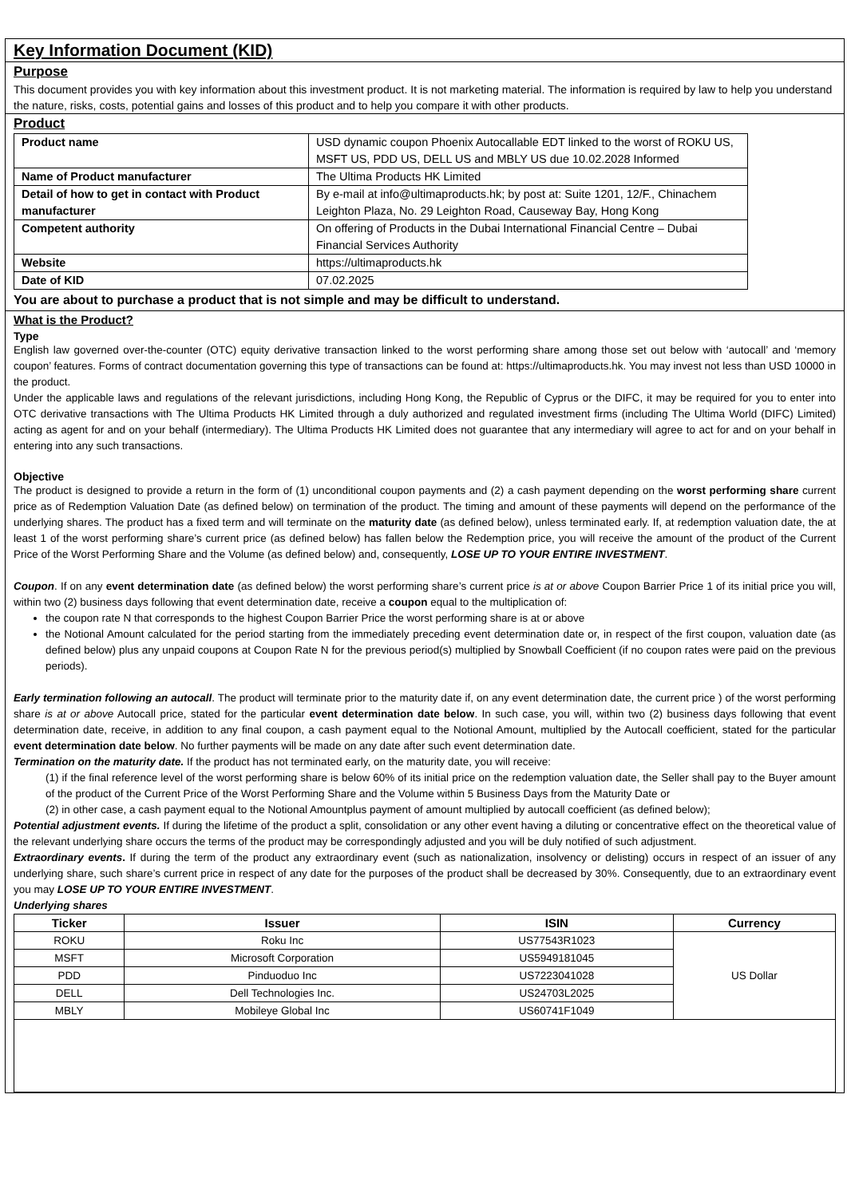Key Information Document (KID)
Purpose
This document provides you with key information about this investment product. It is not marketing material. The information is required by law to help you understand the nature, risks, costs, potential gains and losses of this product and to help you compare it with other products.
Product
| Product name | USD dynamic coupon Phoenix Autocallable EDT linked to the worst of ROKU US, MSFT US, PDD US, DELL US and MBLY US due 10.02.2028 Informed |
| Name of Product manufacturer | The Ultima Products HK Limited |
| Detail of how to get in contact with Product manufacturer | By e-mail at info@ultimaproducts.hk; by post at: Suite 1201, 12/F., Chinachem Leighton Plaza, No. 29 Leighton Road, Causeway Bay, Hong Kong |
| Competent authority | On offering of Products in the Dubai International Financial Centre – Dubai Financial Services Authority |
| Website | https://ultimaproducts.hk |
| Date of KID | 07.02.2025 |
You are about to purchase a product that is not simple and may be difficult to understand.
What is the Product?
Type
English law governed over-the-counter (OTC) equity derivative transaction linked to the worst performing share among those set out below with ‘autocall’ and ‘memory coupon’ features. Forms of contract documentation governing this type of transactions can be found at: https://ultimaproducts.hk. You may invest not less than USD 10000 in the product.
Under the applicable laws and regulations of the relevant jurisdictions, including Hong Kong, the Republic of Cyprus or the DIFC, it may be required for you to enter into OTC derivative transactions with The Ultima Products HK Limited through a duly authorized and regulated investment firms (including The Ultima World (DIFC) Limited) acting as agent for and on your behalf (intermediary). The Ultima Products HK Limited does not guarantee that any intermediary will agree to act for and on your behalf in entering into any such transactions.
Objective
The product is designed to provide a return in the form of (1) unconditional coupon payments and (2) a cash payment depending on the worst performing share current price as of Redemption Valuation Date (as defined below) on termination of the product. The timing and amount of these payments will depend on the performance of the underlying shares. The product has a fixed term and will terminate on the maturity date (as defined below), unless terminated early. If, at redemption valuation date, the at least 1 of the worst performing share’s current price (as defined below) has fallen below the Redemption price, you will receive the amount of the product of the Current Price of the Worst Performing Share and the Volume (as defined below) and, consequently, LOSE UP TO YOUR ENTIRE INVESTMENT.
Coupon. If on any event determination date (as defined below) the worst performing share’s current price is at or above Coupon Barrier Price 1 of its initial price you will, within two (2) business days following that event determination date, receive a coupon equal to the multiplication of:
the coupon rate N that corresponds to the highest Coupon Barrier Price the worst performing share is at or above
the Notional Amount calculated for the period starting from the immediately preceding event determination date or, in respect of the first coupon, valuation date (as defined below) plus any unpaid coupons at Coupon Rate N for the previous period(s) multiplied by Snowball Coefficient (if no coupon rates were paid on the previous periods).
Early termination following an autocall. The product will terminate prior to the maturity date if, on any event determination date, the current price ) of the worst performing share is at or above Autocall price, stated for the particular event determination date below. In such case, you will, within two (2) business days following that event determination date, receive, in addition to any final coupon, a cash payment equal to the Notional Amount, multiplied by the Autocall coefficient, stated for the particular event determination date below. No further payments will be made on any date after such event determination date.
Termination on the maturity date. If the product has not terminated early, on the maturity date, you will receive:
(1) if the final reference level of the worst performing share is below 60% of its initial price on the redemption valuation date, the Seller shall pay to the Buyer amount of the product of the Current Price of the Worst Performing Share and the Volume within 5 Business Days from the Maturity Date or
(2) in other case, a cash payment equal to the Notional Amountplus payment of amount multiplied by autocall coefficient (as defined below);
Potential adjustment events. If during the lifetime of the product a split, consolidation or any other event having a diluting or concentrative effect on the theoretical value of the relevant underlying share occurs the terms of the product may be correspondingly adjusted and you will be duly notified of such adjustment.
Extraordinary events. If during the term of the product any extraordinary event (such as nationalization, insolvency or delisting) occurs in respect of an issuer of any underlying share, such share’s current price in respect of any date for the purposes of the product shall be decreased by 30%. Consequently, due to an extraordinary event you may LOSE UP TO YOUR ENTIRE INVESTMENT.
Underlying shares
| Ticker | Issuer | ISIN | Currency |
| --- | --- | --- | --- |
| ROKU | Roku Inc | US77543R1023 | US Dollar |
| MSFT | Microsoft Corporation | US5949181045 | |
| PDD | Pinduoduo Inc | US7223041028 | |
| DELL | Dell Technologies Inc. | US24703L2025 | |
| MBLY | Mobileye Global Inc | US60741F1049 | |